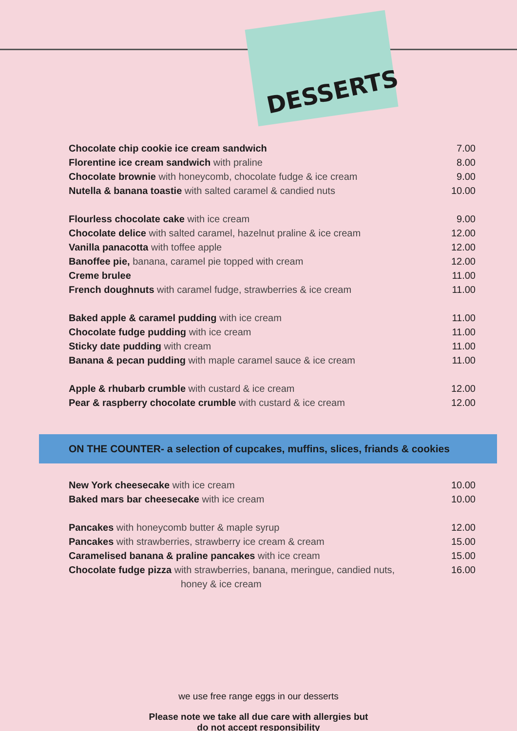DESSERTS
Chocolate chip cookie ice cream sandwich 7.00
Florentine ice cream sandwich with praline 8.00
Chocolate brownie with honeycomb, chocolate fudge & ice cream 9.00
Nutella & banana toastie with salted caramel & candied nuts 10.00
Flourless chocolate cake with ice cream 9.00
Chocolate delice with salted caramel, hazelnut praline & ice cream 12.00
Vanilla panacotta with toffee apple 12.00
Banoffee pie, banana, caramel pie topped with cream 12.00
Creme brulee 11.00
French doughnuts with caramel fudge, strawberries & ice cream 11.00
Baked apple & caramel pudding with ice cream 11.00
Chocolate fudge pudding with ice cream 11.00
Sticky date pudding with cream 11.00
Banana & pecan pudding with maple caramel sauce & ice cream 11.00
Apple & rhubarb crumble with custard & ice cream 12.00
Pear & raspberry chocolate crumble with custard & ice cream 12.00
ON THE COUNTER- a selection of cupcakes, muffins, slices, friands & cookies
New York cheesecake with ice cream 10.00
Baked mars bar cheesecake with ice cream 10.00
Pancakes with honeycomb butter & maple syrup 12.00
Pancakes with strawberries, strawberry ice cream & cream 15.00
Caramelised banana & praline pancakes with ice cream 15.00
Chocolate fudge pizza with strawberries, banana, meringue, candied nuts,
honey & ice cream 16.00
we use free range eggs in our desserts
Please note we take all due care with allergies but
do not accept responsibility